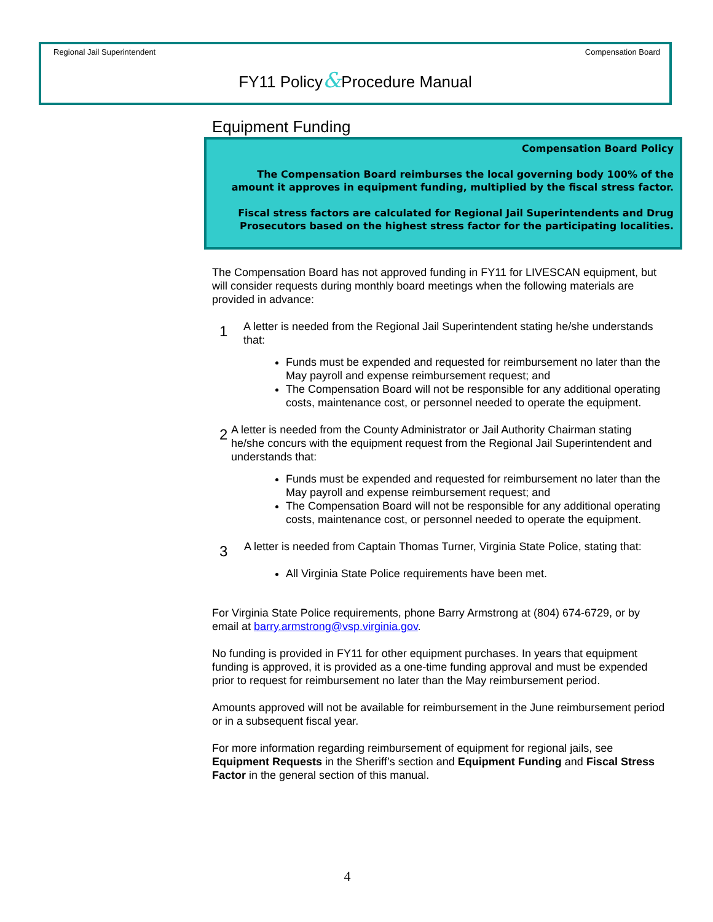Regional Jail Superintendent Compensation Board
FY11 Policy&Procedure Manual
Equipment Funding
Compensation Board Policy
The Compensation Board reimburses the local governing body 100% of the amount it approves in equipment funding, multiplied by the fiscal stress factor.
Fiscal stress factors are calculated for Regional Jail Superintendents and Drug Prosecutors based on the highest stress factor for the participating localities.
The Compensation Board has not approved funding in FY11 for LIVESCAN equipment, but will consider requests during monthly board meetings when the following materials are provided in advance:
1
A letter is needed from the Regional Jail Superintendent stating he/she understands that:
Funds must be expended and requested for reimbursement no later than the May payroll and expense reimbursement request; and
The Compensation Board will not be responsible for any additional operating costs, maintenance cost, or personnel needed to operate the equipment.
2
A letter is needed from the County Administrator or Jail Authority Chairman stating he/she concurs with the equipment request from the Regional Jail Superintendent and understands that:
Funds must be expended and requested for reimbursement no later than the May payroll and expense reimbursement request; and
The Compensation Board will not be responsible for any additional operating costs, maintenance cost, or personnel needed to operate the equipment.
3
A letter is needed from Captain Thomas Turner, Virginia State Police, stating that:
All Virginia State Police requirements have been met.
For Virginia State Police requirements, phone Barry Armstrong at (804) 674-6729, or by email at barry.armstrong@vsp.virginia.gov.
No funding is provided in FY11 for other equipment purchases. In years that equipment funding is approved, it is provided as a one-time funding approval and must be expended prior to request for reimbursement no later than the May reimbursement period.
Amounts approved will not be available for reimbursement in the June reimbursement period or in a subsequent fiscal year.
For more information regarding reimbursement of equipment for regional jails, see Equipment Requests in the Sheriff’s section and Equipment Funding and Fiscal Stress Factor in the general section of this manual.
4